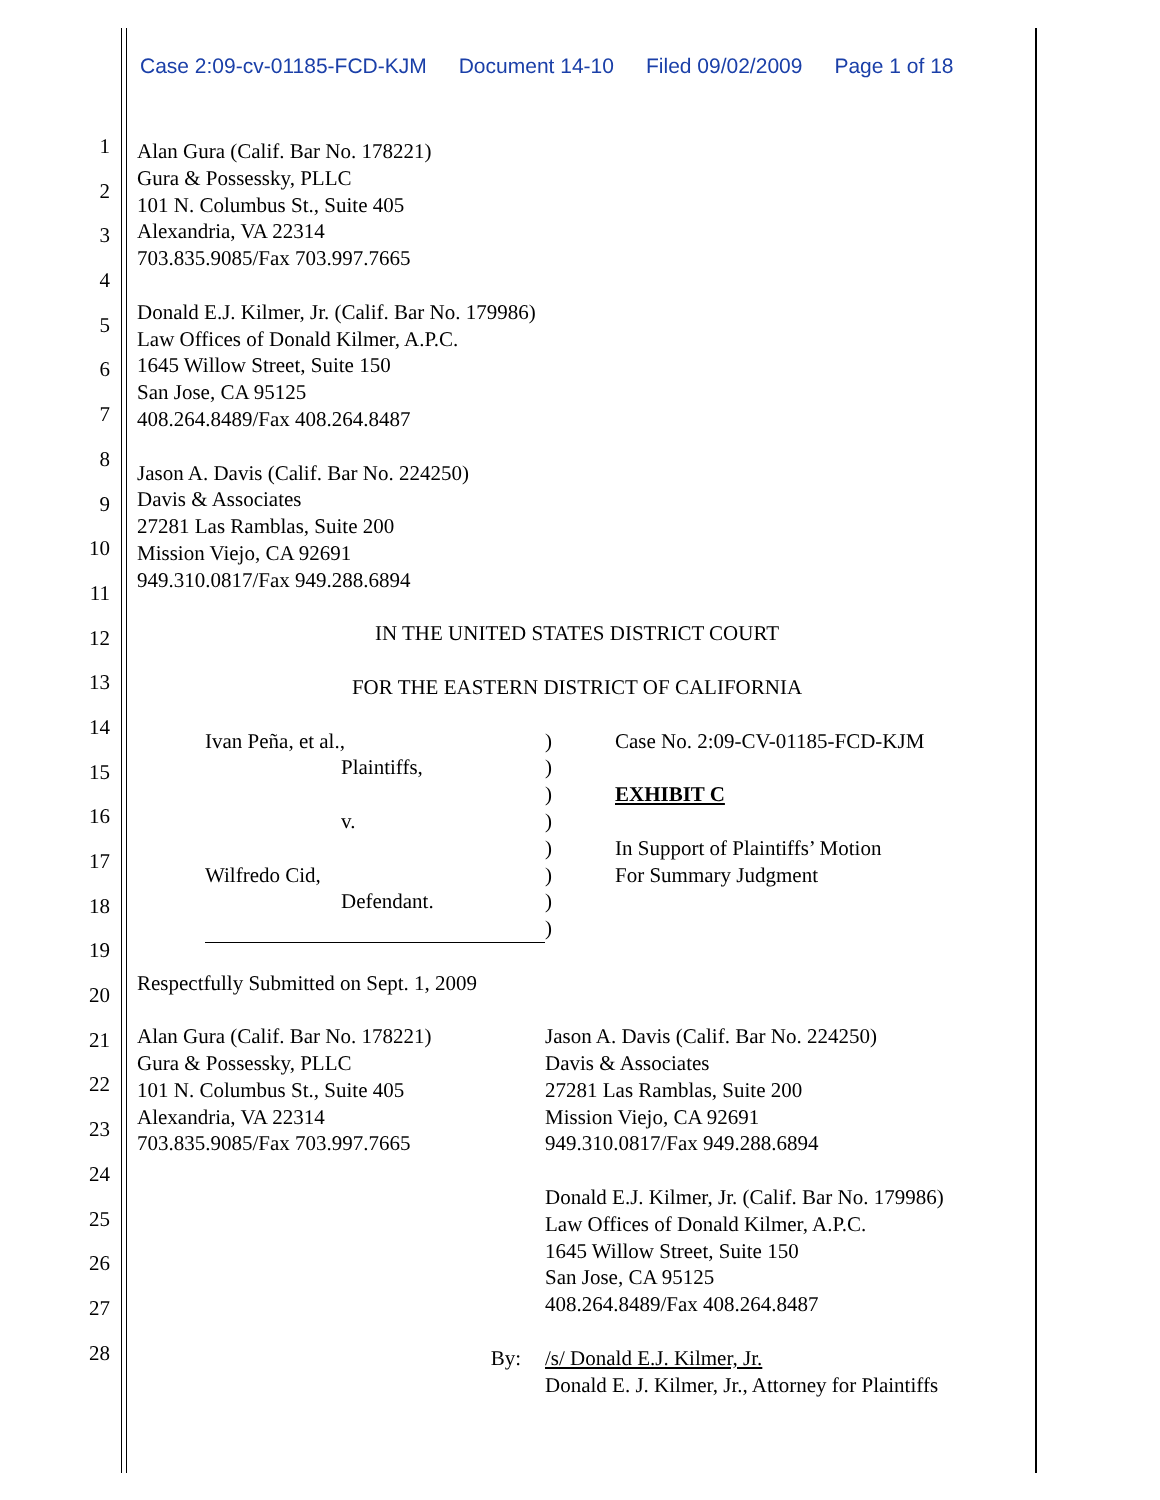Case 2:09-cv-01185-FCD-KJM Document 14-10 Filed 09/02/2009 Page 1 of 18
1
2
3
4
5
6
7
8
9
10
11
12
13
14
15
16
17
18
19
20
21
22
23
24
25
26
27
28
Alan Gura (Calif. Bar No. 178221)
Gura & Possessky, PLLC
101 N. Columbus St., Suite 405
Alexandria, VA 22314
703.835.9085/Fax 703.997.7665
Donald E.J. Kilmer, Jr. (Calif. Bar No. 179986)
Law Offices of Donald Kilmer, A.P.C.
1645 Willow Street, Suite 150
San Jose, CA 95125
408.264.8489/Fax 408.264.8487
Jason A. Davis (Calif. Bar No. 224250)
Davis & Associates
27281 Las Ramblas, Suite 200
Mission Viejo, CA 92691
949.310.0817/Fax 949.288.6894
IN THE UNITED STATES DISTRICT COURT
FOR THE EASTERN DISTRICT OF CALIFORNIA
Ivan Peña, et al.,
Plaintiffs,
v.
Wilfredo Cid,
Defendant.
)
)
)
)
)
)
)
)
Case No. 2:09-CV-01185-FCD-KJM
EXHIBIT C
In Support of Plaintiffs’ Motion
For Summary Judgment
Respectfully Submitted on Sept. 1, 2009
Alan Gura (Calif. Bar No. 178221)
Gura & Possessky, PLLC
101 N. Columbus St., Suite 405
Alexandria, VA 22314
703.835.9085/Fax 703.997.7665
Jason A. Davis (Calif. Bar No. 224250)
Davis & Associates
27281 Las Ramblas, Suite 200
Mission Viejo, CA 92691
949.310.0817/Fax 949.288.6894
Donald E.J. Kilmer, Jr. (Calif. Bar No. 179986)
Law Offices of Donald Kilmer, A.P.C.
1645 Willow Street, Suite 150
San Jose, CA 95125
408.264.8489/Fax 408.264.8487
By: /s/ Donald E.J. Kilmer, Jr.
Donald E. J. Kilmer, Jr., Attorney for Plaintiffs